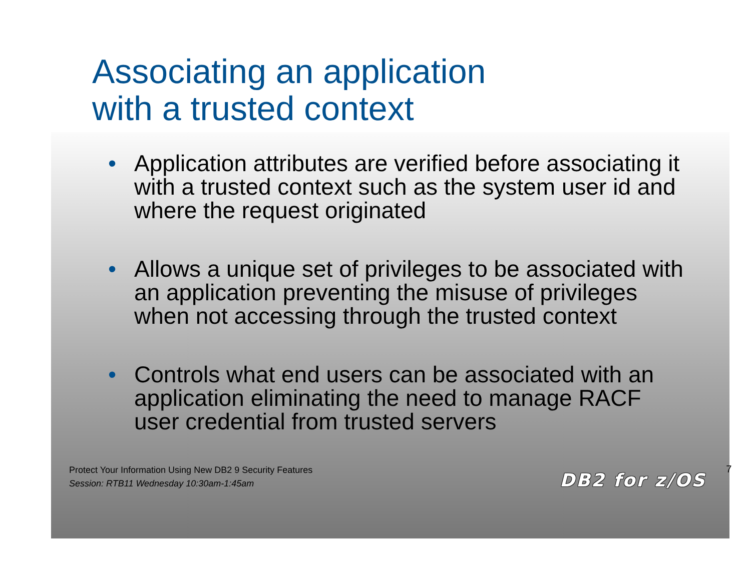Associating an application
with a trusted context
• Application attributes are verified before associating it with a trusted context such as the system user id and where the request originated
• Allows a unique set of privileges to be associated with an application preventing the misuse of privileges when not accessing through the trusted context
• Controls what end users can be associated with an application eliminating the need to manage RACF user credential from trusted servers
Protect Your Information Using New DB2 9 Security Features
Session: RTB11 Wednesday 10:30am-1:45am
DB2 for z/OS
7